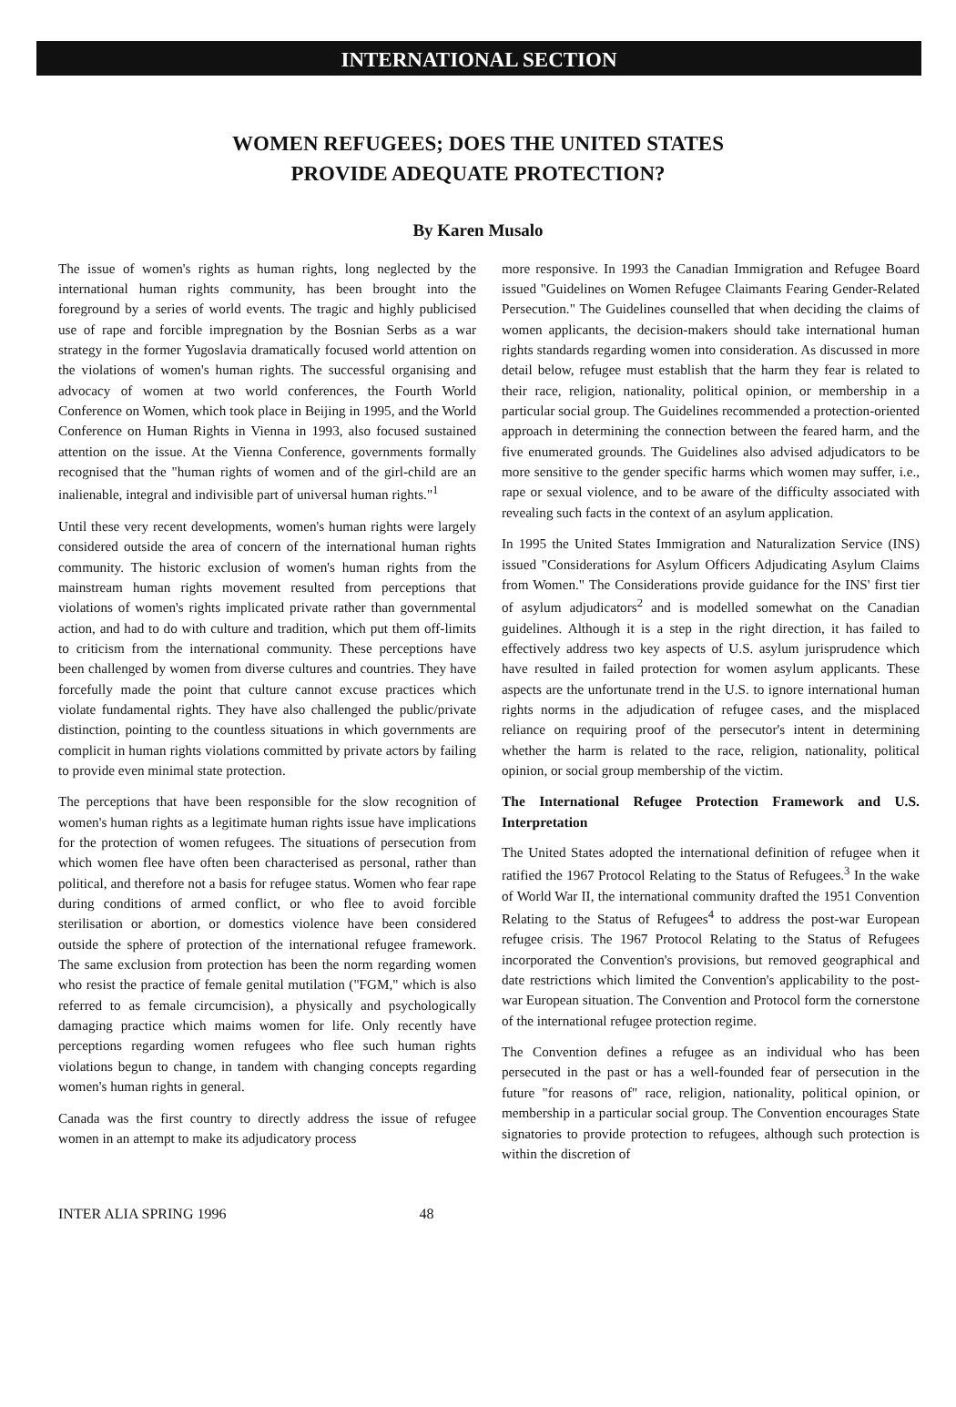INTERNATIONAL SECTION
WOMEN REFUGEES; DOES THE UNITED STATES
PROVIDE ADEQUATE PROTECTION?
By Karen Musalo
The issue of women's rights as human rights, long neglected by the international human rights community, has been brought into the foreground by a series of world events. The tragic and highly publicised use of rape and forcible impregnation by the Bosnian Serbs as a war strategy in the former Yugoslavia dramatically focused world attention on the violations of women's human rights. The successful organising and advocacy of women at two world conferences, the Fourth World Conference on Women, which took place in Beijing in 1995, and the World Conference on Human Rights in Vienna in 1993, also focused sustained attention on the issue. At the Vienna Conference, governments formally recognised that the "human rights of women and of the girl-child are an inalienable, integral and indivisible part of universal human rights."<sup>1</sup>
Until these very recent developments, women's human rights were largely considered outside the area of concern of the international human rights community. The historic exclusion of women's human rights from the mainstream human rights movement resulted from perceptions that violations of women's rights implicated private rather than governmental action, and had to do with culture and tradition, which put them off-limits to criticism from the international community. These perceptions have been challenged by women from diverse cultures and countries. They have forcefully made the point that culture cannot excuse practices which violate fundamental rights. They have also challenged the public/private distinction, pointing to the countless situations in which governments are complicit in human rights violations committed by private actors by failing to provide even minimal state protection.
The perceptions that have been responsible for the slow recognition of women's human rights as a legitimate human rights issue have implications for the protection of women refugees. The situations of persecution from which women flee have often been characterised as personal, rather than political, and therefore not a basis for refugee status. Women who fear rape during conditions of armed conflict, or who flee to avoid forcible sterilisation or abortion, or domestics violence have been considered outside the sphere of protection of the international refugee framework. The same exclusion from protection has been the norm regarding women who resist the practice of female genital mutilation ("FGM," which is also referred to as female circumcision), a physically and psychologically damaging practice which maims women for life. Only recently have perceptions regarding women refugees who flee such human rights violations begun to change, in tandem with changing concepts regarding women's human rights in general.
Canada was the first country to directly address the issue of refugee women in an attempt to make its adjudicatory process
more responsive. In 1993 the Canadian Immigration and Refugee Board issued "Guidelines on Women Refugee Claimants Fearing Gender-Related Persecution." The Guidelines counselled that when deciding the claims of women applicants, the decision-makers should take international human rights standards regarding women into consideration. As discussed in more detail below, refugee must establish that the harm they fear is related to their race, religion, nationality, political opinion, or membership in a particular social group. The Guidelines recommended a protection-oriented approach in determining the connection between the feared harm, and the five enumerated grounds. The Guidelines also advised adjudicators to be more sensitive to the gender specific harms which women may suffer, i.e., rape or sexual violence, and to be aware of the difficulty associated with revealing such facts in the context of an asylum application.
In 1995 the United States Immigration and Naturalization Service (INS) issued "Considerations for Asylum Officers Adjudicating Asylum Claims from Women." The Considerations provide guidance for the INS' first tier of asylum adjudicators<sup>2</sup> and is modelled somewhat on the Canadian guidelines. Although it is a step in the right direction, it has failed to effectively address two key aspects of U.S. asylum jurisprudence which have resulted in failed protection for women asylum applicants. These aspects are the unfortunate trend in the U.S. to ignore international human rights norms in the adjudication of refugee cases, and the misplaced reliance on requiring proof of the persecutor's intent in determining whether the harm is related to the race, religion, nationality, political opinion, or social group membership of the victim.
The International Refugee Protection Framework and U.S. Interpretation
The United States adopted the international definition of refugee when it ratified the 1967 Protocol Relating to the Status of Refugees.<sup>3</sup> In the wake of World War II, the international community drafted the 1951 Convention Relating to the Status of Refugees<sup>4</sup> to address the post-war European refugee crisis. The 1967 Protocol Relating to the Status of Refugees incorporated the Convention's provisions, but removed geographical and date restrictions which limited the Convention's applicability to the post-war European situation. The Convention and Protocol form the cornerstone of the international refugee protection regime.
The Convention defines a refugee as an individual who has been persecuted in the past or has a well-founded fear of persecution in the future "for reasons of" race, religion, nationality, political opinion, or membership in a particular social group. The Convention encourages State signatories to provide protection to refugees, although such protection is within the discretion of
INTER ALIA SPRING 1996 48